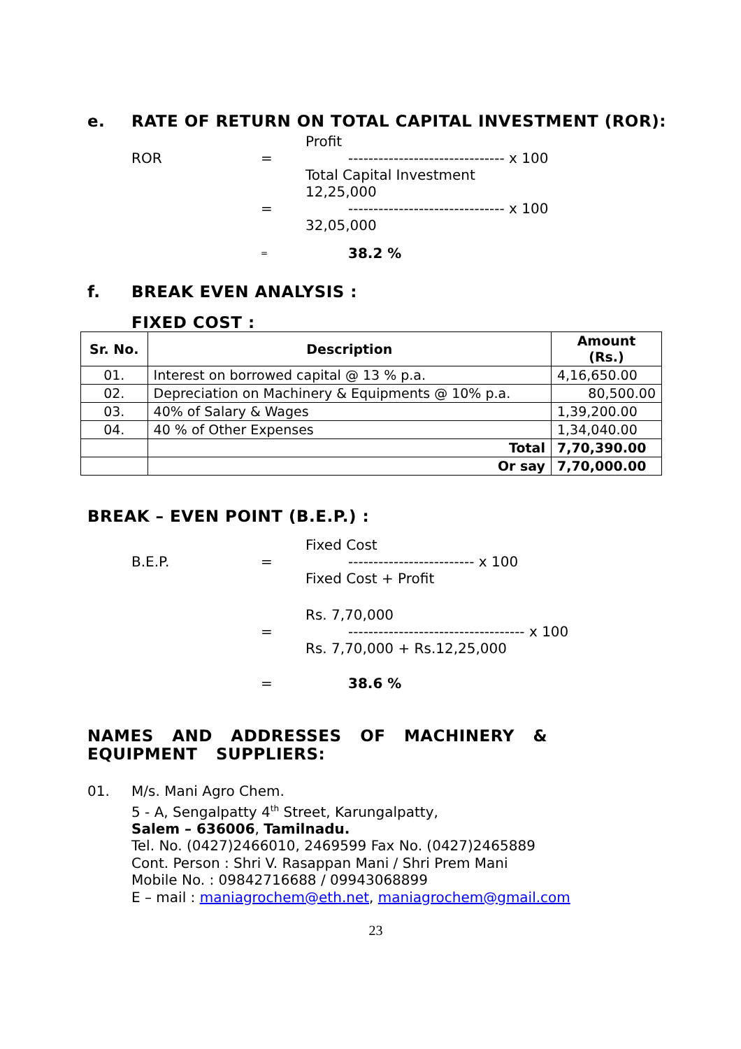e. RATE OF RETURN ON TOTAL CAPITAL INVESTMENT (ROR):
Profit
ROR = ------------------------------- x 100
Total Capital Investment
12,25,000
= ------------------------------- x 100
32,05,000
= 38.2 %
f. BREAK EVEN ANALYSIS :
FIXED COST :
| Sr. No. | Description | Amount (Rs.) |
| --- | --- | --- |
| 01. | Interest on borrowed capital @ 13 % p.a. | 4,16,650.00 |
| 02. | Depreciation on Machinery & Equipments @ 10% p.a. | 80,500.00 |
| 03. | 40% of Salary & Wages | 1,39,200.00 |
| 04. | 40 % of Other Expenses | 1,34,040.00 |
| | Total | 7,70,390.00 |
| | Or say | 7,70,000.00 |
BREAK – EVEN POINT (B.E.P.) :
Fixed Cost
B.E.P. = ------------------------- x 100
Fixed Cost + Profit
Rs. 7,70,000
= ----------------------------------- x 100
Rs. 7,70,000 + Rs.12,25,000
= 38.6 %
NAMES AND ADDRESSES OF MACHINERY & EQUIPMENT SUPPLIERS:
01. M/s. Mani Agro Chem.
5 - A, Sengalpatty 4<sup>th</sup> Street, Karungalpatty,
Salem – 636006, Tamilnadu.
Tel. No. (0427)2466010, 2469599 Fax No. (0427)2465889
Cont. Person : Shri V. Rasappan Mani / Shri Prem Mani
Mobile No. : 09842716688 / 09943068899
E – mail : maniagrochem@eth.net, maniagrochem@gmail.com
23